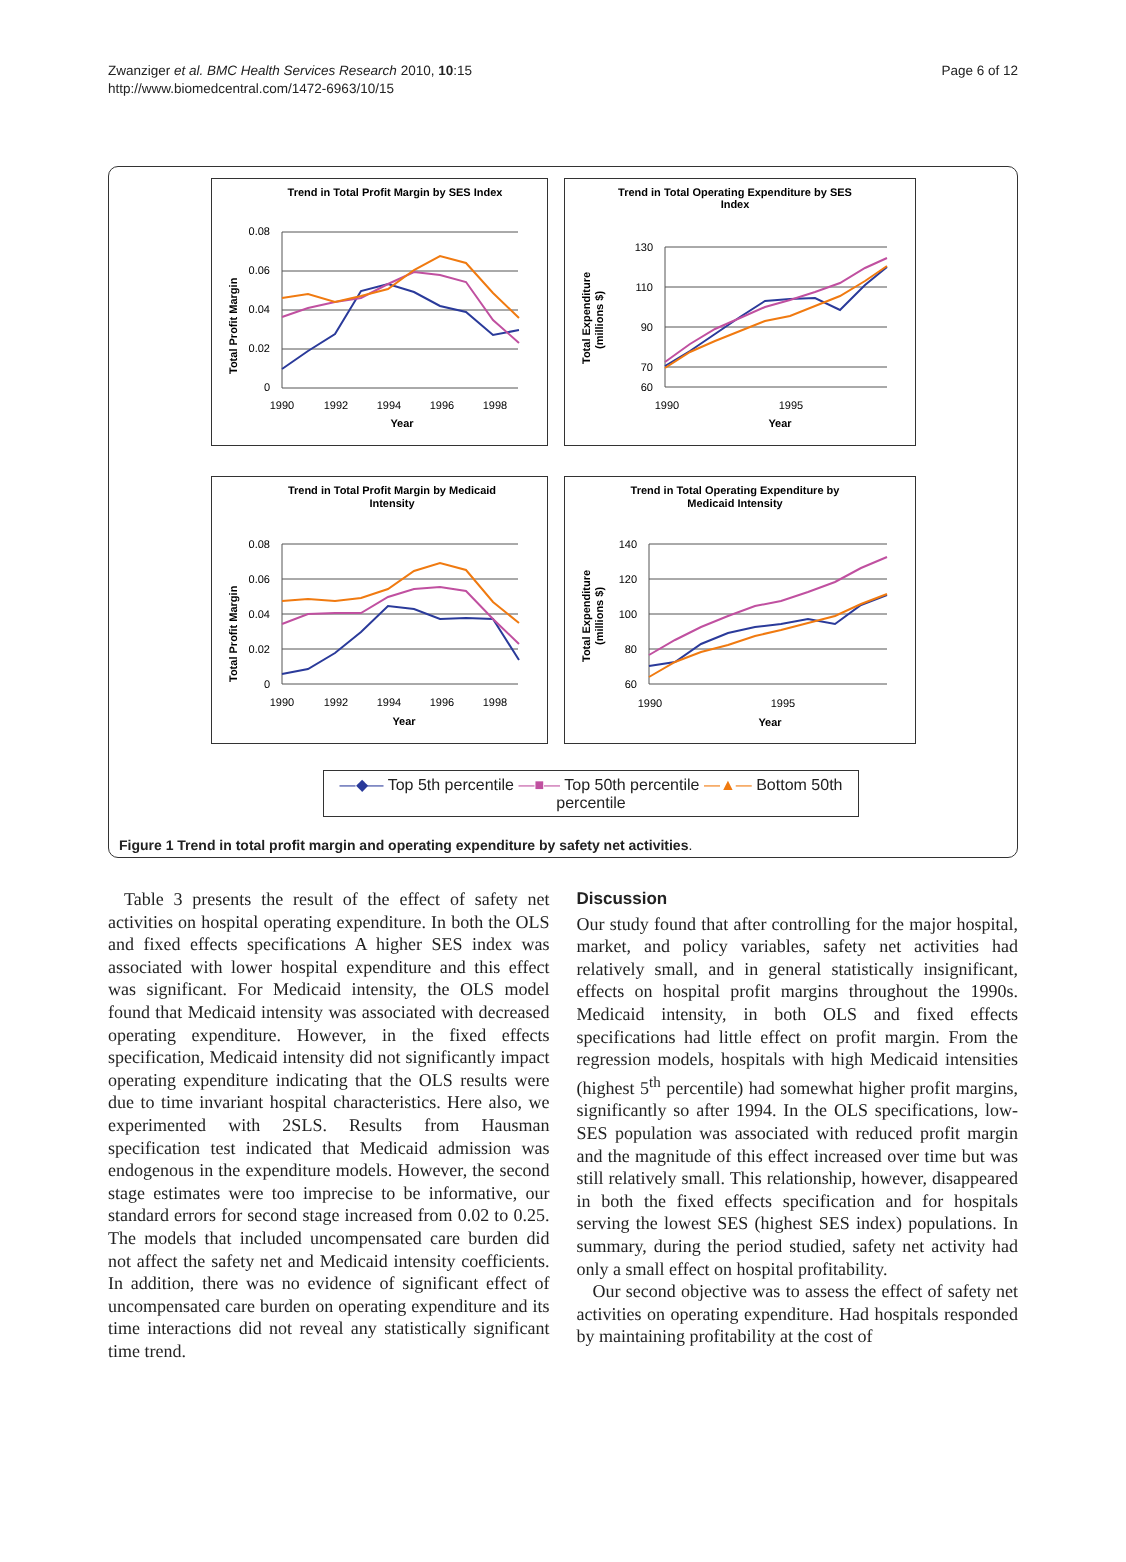Zwanziger et al. BMC Health Services Research 2010, 10:15
http://www.biomedcentral.com/1472-6963/10/15
Page 6 of 12
Trend in Total Profit Margin by SES Index
0.08
0.06
0.04
0.02
0
1990
1992
1994
1996
1998
Year
Total Profit Margin
Trend in Total Operating Expenditure by SES
Index
130
110
90
70
60
1990
1995
Year
Total Expenditure
(millions $)
Trend in Total Profit Margin by Medicaid
Intensity
0.08
0.06
0.04
0.02
0
1990
1992
1994
1996
1998
Year
Total Profit Margin
Trend in Total Operating Expenditure by
Medicaid Intensity
140
120
100
80
60
1990
1995
Year
Total Expenditure
(millions $)
—◆— Top 5th percentile —■— Top 50th percentile —▲— Bottom 50th percentile
Figure 1 Trend in total profit margin and operating expenditure by safety net activities.
Table 3 presents the result of the effect of safety net activities on hospital operating expenditure. In both the OLS and fixed effects specifications A higher SES index was associated with lower hospital expenditure and this effect was significant. For Medicaid intensity, the OLS model found that Medicaid intensity was associated with decreased operating expenditure. However, in the fixed effects specification, Medicaid intensity did not significantly impact operating expenditure indicating that the OLS results were due to time invariant hospital characteristics. Here also, we experimented with 2SLS. Results from Hausman specification test indicated that Medicaid admission was endogenous in the expenditure models. However, the second stage estimates were too imprecise to be informative, our standard errors for second stage increased from 0.02 to 0.25. The models that included uncompensated care burden did not affect the safety net and Medicaid intensity coefficients. In addition, there was no evidence of significant effect of uncompensated care burden on operating expenditure and its time interactions did not reveal any statistically significant time trend.
Discussion
Our study found that after controlling for the major hospital, market, and policy variables, safety net activities had relatively small, and in general statistically insignificant, effects on hospital profit margins throughout the 1990s. Medicaid intensity, in both OLS and fixed effects specifications had little effect on profit margin. From the regression models, hospitals with high Medicaid intensities (highest 5<sup>th</sup> percentile) had somewhat higher profit margins, significantly so after 1994. In the OLS specifications, low-SES population was associated with reduced profit margin and the magnitude of this effect increased over time but was still relatively small. This relationship, however, disappeared in both the fixed effects specification and for hospitals serving the lowest SES (highest SES index) populations. In summary, during the period studied, safety net activity had only a small effect on hospital profitability.
Our second objective was to assess the effect of safety net activities on operating expenditure. Had hospitals responded by maintaining profitability at the cost of